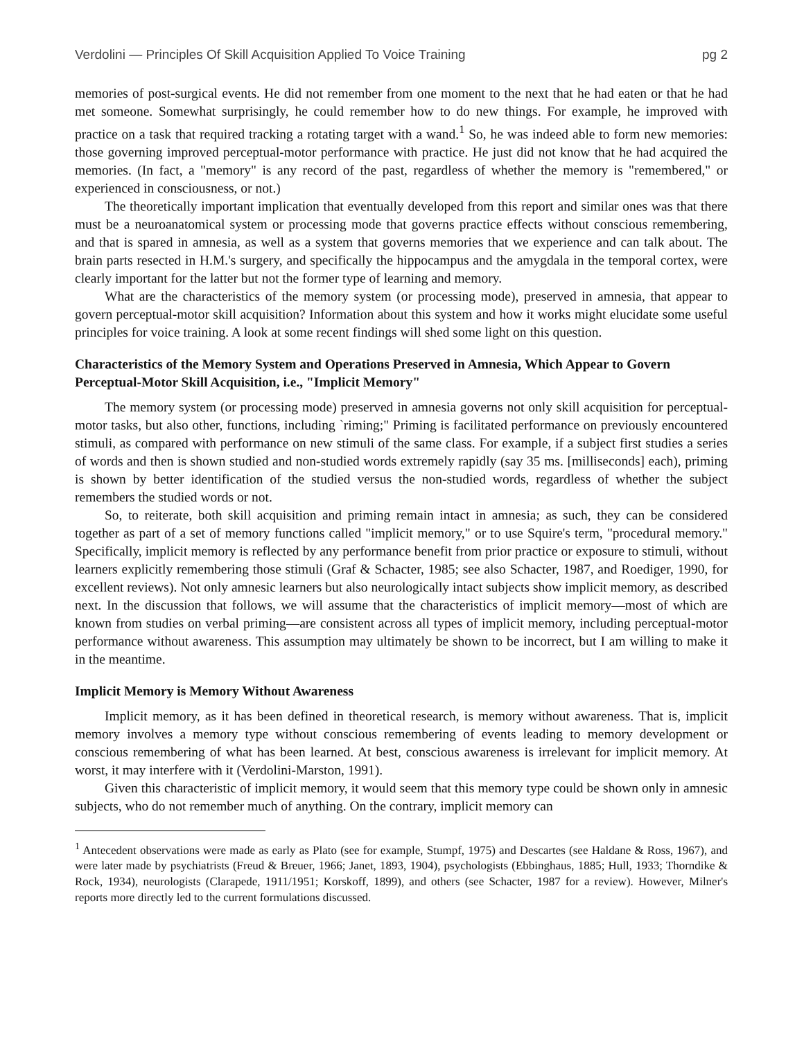Verdolini — Principles Of Skill Acquisition Applied To Voice Training pg 2
memories of post-surgical events. He did not remember from one moment to the next that he had eaten or that he had met someone. Somewhat surprisingly, he could remember how to do new things. For example, he improved with practice on a task that required tracking a rotating target with a wand.<sup>1</sup> So, he was indeed able to form new memories: those governing improved perceptual-motor performance with practice. He just did not know that he had acquired the memories. (In fact, a "memory" is any record of the past, regardless of whether the memory is "remembered," or experienced in consciousness, or not.)
The theoretically important implication that eventually developed from this report and similar ones was that there must be a neuroanatomical system or processing mode that governs practice effects without conscious remembering, and that is spared in amnesia, as well as a system that governs memories that we experience and can talk about. The brain parts resected in H.M.'s surgery, and specifically the hippocampus and the amygdala in the temporal cortex, were clearly important for the latter but not the former type of learning and memory.
What are the characteristics of the memory system (or processing mode), preserved in amnesia, that appear to govern perceptual-motor skill acquisition? Information about this system and how it works might elucidate some useful principles for voice training. A look at some recent findings will shed some light on this question.
Characteristics of the Memory System and Operations Preserved in Amnesia, Which Appear to Govern Perceptual-Motor Skill Acquisition, i.e., "Implicit Memory"
The memory system (or processing mode) preserved in amnesia governs not only skill acquisition for perceptual-motor tasks, but also other, functions, including `riming;" Priming is facilitated performance on previously encountered stimuli, as compared with performance on new stimuli of the same class. For example, if a subject first studies a series of words and then is shown studied and non-studied words extremely rapidly (say 35 ms. [milliseconds] each), priming is shown by better identification of the studied versus the non-studied words, regardless of whether the subject remembers the studied words or not.
So, to reiterate, both skill acquisition and priming remain intact in amnesia; as such, they can be considered together as part of a set of memory functions called "implicit memory," or to use Squire's term, "procedural memory." Specifically, implicit memory is reflected by any performance benefit from prior practice or exposure to stimuli, without learners explicitly remembering those stimuli (Graf & Schacter, 1985; see also Schacter, 1987, and Roediger, 1990, for excellent reviews). Not only amnesic learners but also neurologically intact subjects show implicit memory, as described next. In the discussion that follows, we will assume that the characteristics of implicit memory—most of which are known from studies on verbal priming—are consistent across all types of implicit memory, including perceptual-motor performance without awareness. This assumption may ultimately be shown to be incorrect, but I am willing to make it in the meantime.
Implicit Memory is Memory Without Awareness
Implicit memory, as it has been defined in theoretical research, is memory without awareness. That is, implicit memory involves a memory type without conscious remembering of events leading to memory development or conscious remembering of what has been learned. At best, conscious awareness is irrelevant for implicit memory. At worst, it may interfere with it (Verdolini-Marston, 1991).
Given this characteristic of implicit memory, it would seem that this memory type could be shown only in amnesic subjects, who do not remember much of anything. On the contrary, implicit memory can
<sup>1</sup> Antecedent observations were made as early as Plato (see for example, Stumpf, 1975) and Descartes (see Haldane & Ross, 1967), and were later made by psychiatrists (Freud & Breuer, 1966; Janet, 1893, 1904), psychologists (Ebbinghaus, 1885; Hull, 1933; Thorndike & Rock, 1934), neurologists (Clarapede, 1911/1951; Korskoff, 1899), and others (see Schacter, 1987 for a review). However, Milner's reports more directly led to the current formulations discussed.